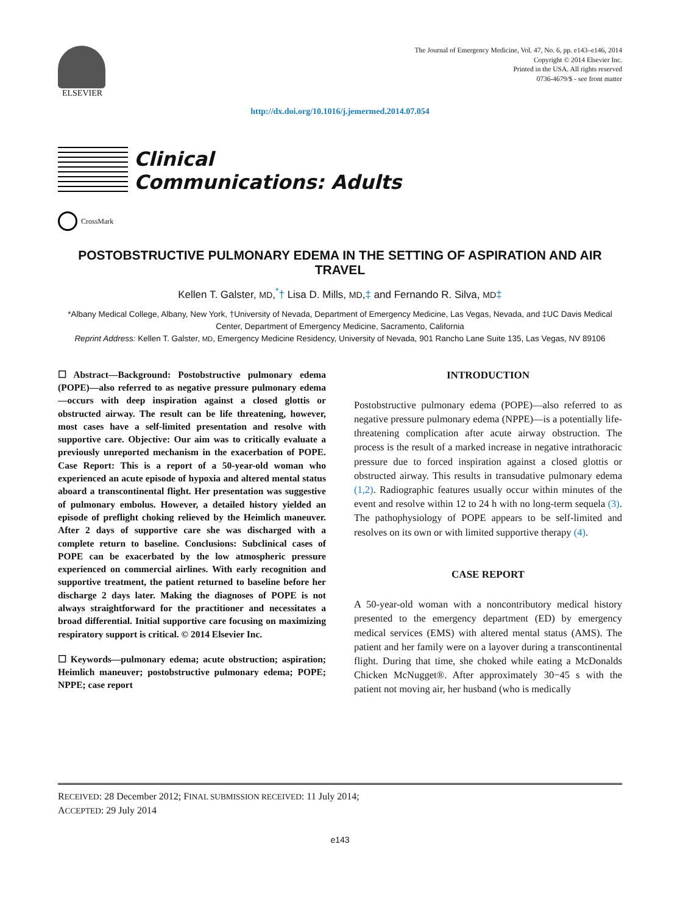ELSEVIER
The Journal of Emergency Medicine, Vol. 47, No. 6, pp. e143–e146, 2014
Copyright © 2014 Elsevier Inc.
Printed in the USA. All rights reserved
0736-4679/$ - see front matter
http://dx.doi.org/10.1016/j.jemermed.2014.07.054
Clinical
Communications: Adults
CrossMark
POSTOBSTRUCTIVE PULMONARY EDEMA IN THE SETTING OF ASPIRATION AND AIR TRAVEL
Kellen T. Galster, MD,<sup>*</sup>† Lisa D. Mills, MD,‡ and Fernando R. Silva, MD‡
*Albany Medical College, Albany, New York, †University of Nevada, Department of Emergency Medicine, Las Vegas, Nevada, and ‡UC Davis Medical Center, Department of Emergency Medicine, Sacramento, California
Reprint Address: Kellen T. Galster, MD, Emergency Medicine Residency, University of Nevada, 901 Rancho Lane Suite 135, Las Vegas, NV 89106
☐ Abstract—Background: Postobstructive pulmonary edema (POPE)—also referred to as negative pressure pulmonary edema—occurs with deep inspiration against a closed glottis or obstructed airway. The result can be life threatening, however, most cases have a self-limited presentation and resolve with supportive care. Objective: Our aim was to critically evaluate a previously unreported mechanism in the exacerbation of POPE. Case Report: This is a report of a 50-year-old woman who experienced an acute episode of hypoxia and altered mental status aboard a transcontinental flight. Her presentation was suggestive of pulmonary embolus. However, a detailed history yielded an episode of preflight choking relieved by the Heimlich maneuver. After 2 days of supportive care she was discharged with a complete return to baseline. Conclusions: Subclinical cases of POPE can be exacerbated by the low atmospheric pressure experienced on commercial airlines. With early recognition and supportive treatment, the patient returned to baseline before her discharge 2 days later. Making the diagnoses of POPE is not always straightforward for the practitioner and necessitates a broad differential. Initial supportive care focusing on maximizing respiratory support is critical. © 2014 Elsevier Inc.
☐ Keywords—pulmonary edema; acute obstruction; aspiration; Heimlich maneuver; postobstructive pulmonary edema; POPE; NPPE; case report
INTRODUCTION
Postobstructive pulmonary edema (POPE)—also referred to as negative pressure pulmonary edema (NPPE)—is a potentially life-threatening complication after acute airway obstruction. The process is the result of a marked increase in negative intrathoracic pressure due to forced inspiration against a closed glottis or obstructed airway. This results in transudative pulmonary edema (1,2). Radiographic features usually occur within minutes of the event and resolve within 12 to 24 h with no long-term sequela (3). The pathophysiology of POPE appears to be self-limited and resolves on its own or with limited supportive therapy (4).
CASE REPORT
A 50-year-old woman with a noncontributory medical history presented to the emergency department (ED) by emergency medical services (EMS) with altered mental status (AMS). The patient and her family were on a layover during a transcontinental flight. During that time, she choked while eating a McDonalds Chicken McNugget®. After approximately 30−45 s with the patient not moving air, her husband (who is medically
RECEIVED: 28 December 2012; FINAL SUBMISSION RECEIVED: 11 July 2014;
ACCEPTED: 29 July 2014
e143